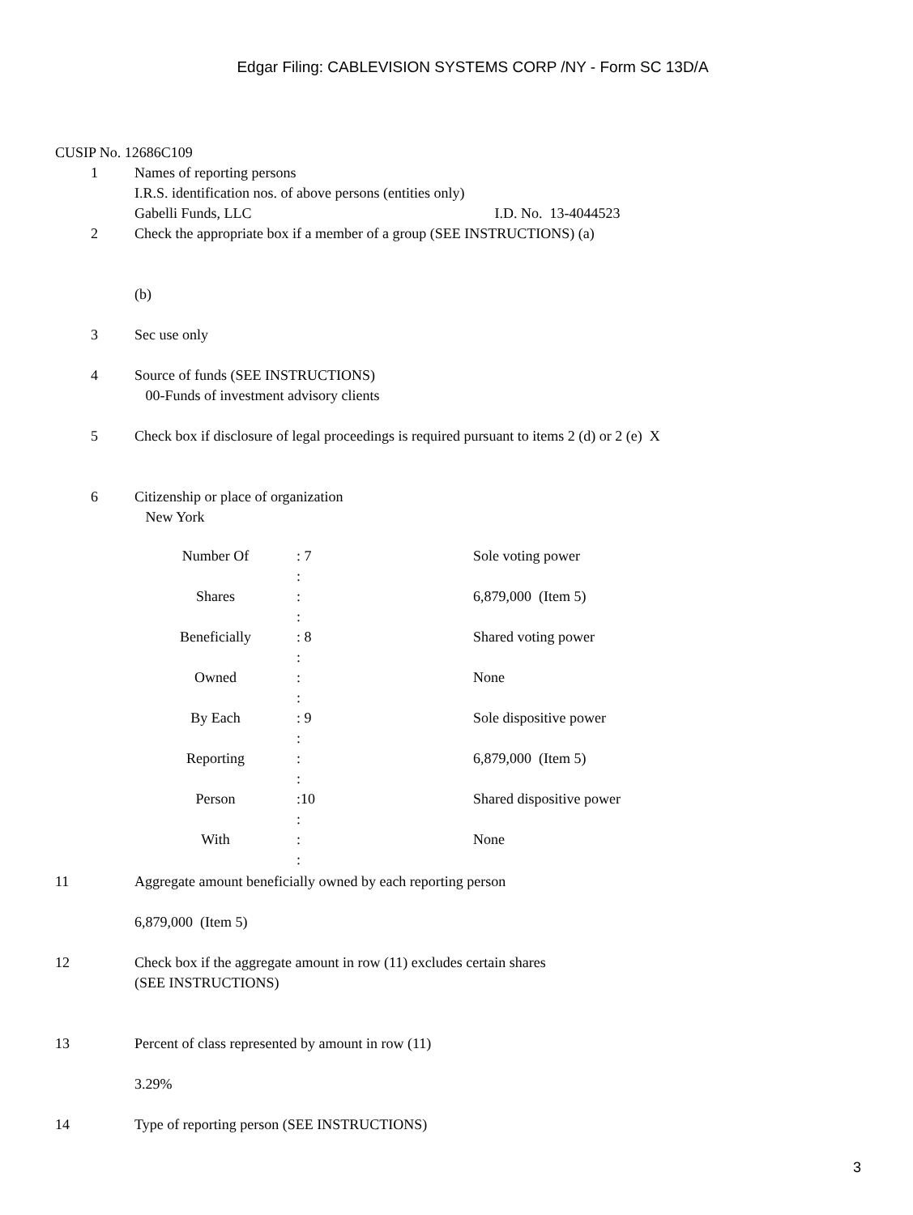Edgar Filing: CABLEVISION SYSTEMS CORP /NY - Form SC 13D/A
CUSIP No. 12686C109
1 Names of reporting persons
I.R.S. identification nos. of above persons (entities only)
Gabelli Funds, LLC I.D. No. 13-4044523
2 Check the appropriate box if a member of a group (SEE INSTRUCTIONS) (a)
(b)
3 Sec use only
4 Source of funds (SEE INSTRUCTIONS)
00-Funds of investment advisory clients
5 Check box if disclosure of legal proceedings is required pursuant to items 2 (d) or 2 (e) X
6 Citizenship or place of organization
New York
| Number Of | : 7 | Sole voting power |
| | : | |
| Shares | : | 6,879,000 (Item 5) |
| | : | |
| Beneficially | : 8 | Shared voting power |
| | : | |
| Owned | : | None |
| | : | |
| By Each | : 9 | Sole dispositive power |
| | : | |
| Reporting | : | 6,879,000 (Item 5) |
| | : | |
| Person | :10 | Shared dispositive power |
| | : | |
| With | : | None |
| | : | |
11 Aggregate amount beneficially owned by each reporting person
6,879,000 (Item 5)
12 Check box if the aggregate amount in row (11) excludes certain shares
(SEE INSTRUCTIONS)
13 Percent of class represented by amount in row (11)
3.29%
14 Type of reporting person (SEE INSTRUCTIONS)
3